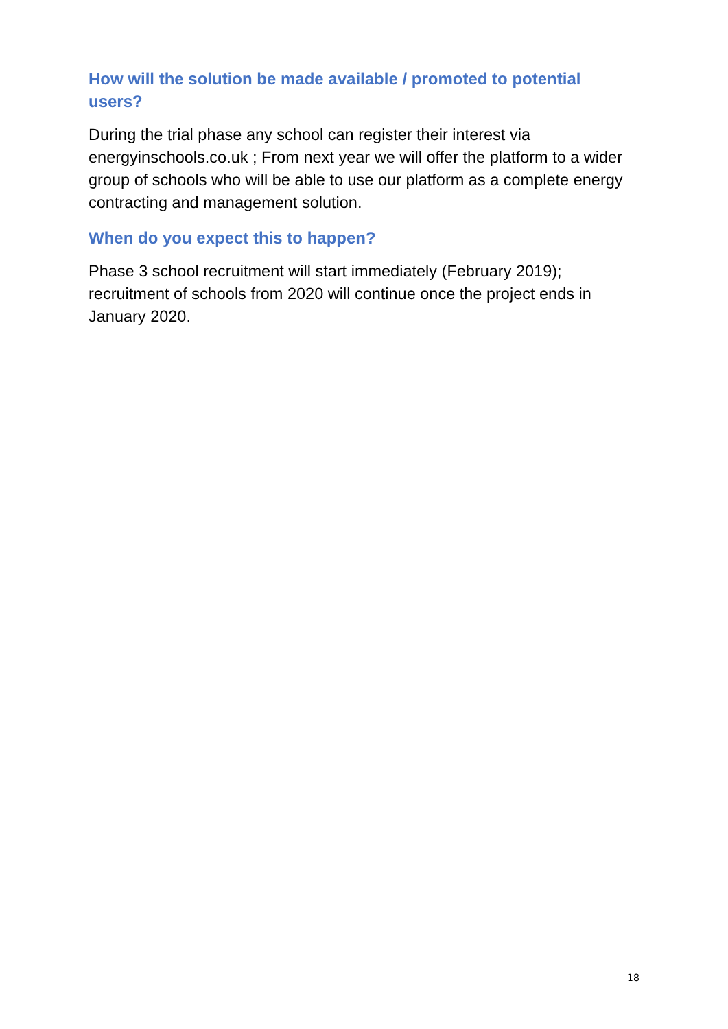How will the solution be made available / promoted to potential users?
During the trial phase any school can register their interest via energyinschools.co.uk ; From next year we will offer the platform to a wider group of schools who will be able to use our platform as a complete energy contracting and management solution.
When do you expect this to happen?
Phase 3 school recruitment will start immediately (February 2019); recruitment of schools from 2020 will continue once the project ends in January 2020.
18